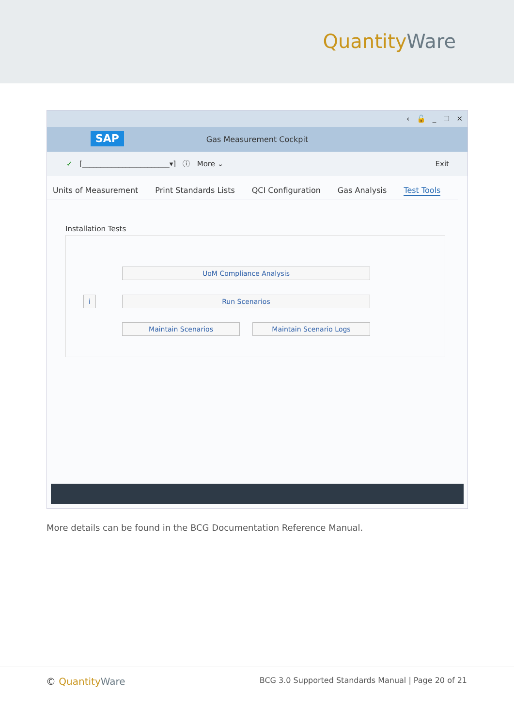QuantityWare
‹ 🔓 _ ☐ ✕
SAP Gas Measurement Cockpit
✓ [________________________▾] ⓘ More ⌄ Exit
Units of Measurement Print Standards Lists QCI Configuration Gas Analysis Test Tools
Installation Tests
UoM Compliance Analysis
i Run Scenarios
Maintain Scenarios Maintain Scenario Logs
More details can be found in the BCG Documentation Reference Manual.
© QuantityWare
BCG 3.0 Supported Standards Manual | Page 20 of 21